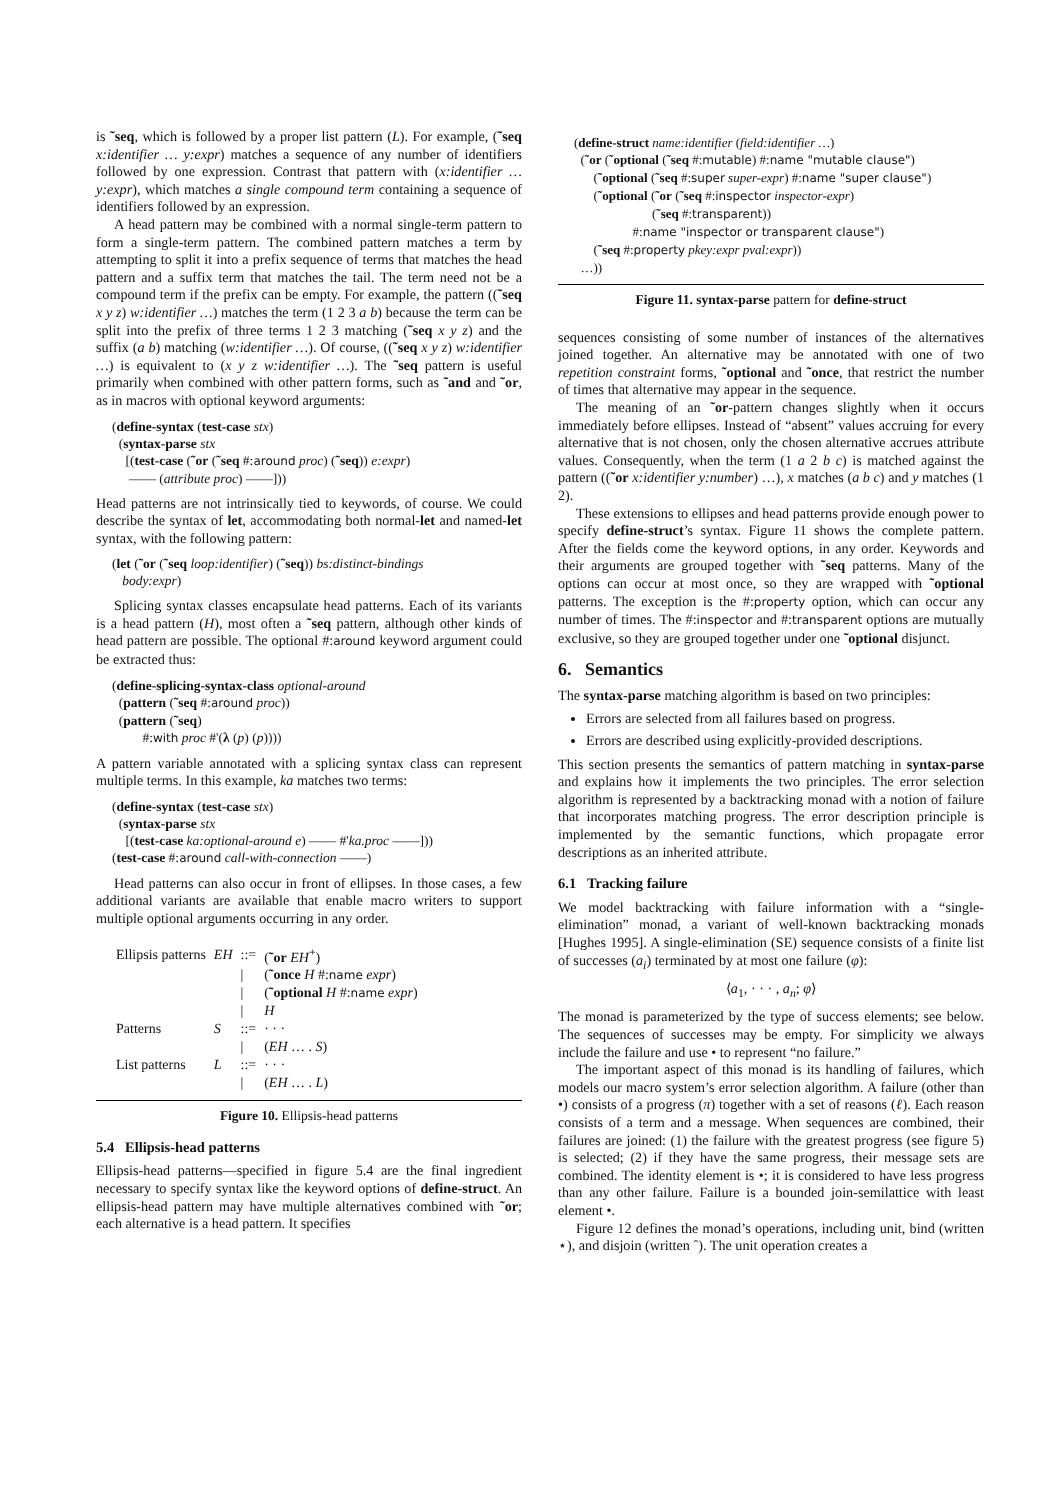is ˜seq, which is followed by a proper list pattern (L). For example, (˜seq x:identifier … y:expr) matches a sequence of any number of identifiers followed by one expression. Contrast that pattern with (x:identifier … y:expr), which matches a single compound term containing a sequence of identifiers followed by an expression.
A head pattern may be combined with a normal single-term pattern to form a single-term pattern. The combined pattern matches a term by attempting to split it into a prefix sequence of terms that matches the head pattern and a suffix term that matches the tail. The term need not be a compound term if the prefix can be empty. For example, the pattern ((˜seq x y z) w:identifier …) matches the term (1 2 3 a b) because the term can be split into the prefix of three terms 1 2 3 matching (˜seq x y z) and the suffix (a b) matching (w:identifier …). Of course, ((˜seq x y z) w:identifier …) is equivalent to (x y z w:identifier …). The ˜seq pattern is useful primarily when combined with other pattern forms, such as ˜and and ˜or, as in macros with optional keyword arguments:
(define-syntax (test-case stx)
(syntax-parse stx
[(test-case (˜or (˜seq #:around proc) (˜seq)) e:expr)
—— (attribute proc) ——]))
Head patterns are not intrinsically tied to keywords, of course. We could describe the syntax of let, accommodating both normal-let and named-let syntax, with the following pattern:
(let (˜or (˜seq loop:identifier) (˜seq)) bs:distinct-bindings
body:expr)
Splicing syntax classes encapsulate head patterns. Each of its variants is a head pattern (H), most often a ˜seq pattern, although other kinds of head pattern are possible. The optional #:around keyword argument could be extracted thus:
(define-splicing-syntax-class optional-around
(pattern (˜seq #:around proc))
(pattern (˜seq)
#:with proc #'(λ (p) (p))))
A pattern variable annotated with a splicing syntax class can represent multiple terms. In this example, ka matches two terms:
(define-syntax (test-case stx)
(syntax-parse stx
[(test-case ka:optional-around e) —— #'ka.proc ——]))
(test-case #:around call-with-connection ——)
Head patterns can also occur in front of ellipses. In those cases, a few additional variants are available that enable macro writers to support multiple optional arguments occurring in any order.
| Ellipsis patterns | EH | ::= | ( ˜or EH<sup>+</sup>) |
| | | / | ( ˜once H #: name expr ) |
| | | / | ( ˜optional H #: name expr ) |
| | | / | H |
| Patterns | S | ::= | · · · |
| | | / | ( EH … . S ) |
| List patterns | L | ::= | · · · |
| | | / | ( EH … . L ) |
Figure 10. Ellipsis-head patterns
5.4 Ellipsis-head patterns
Ellipsis-head patterns—specified in figure 5.4 are the final ingredient necessary to specify syntax like the keyword options of define-struct. An ellipsis-head pattern may have multiple alternatives combined with ˜or; each alternative is a head pattern. It specifies
(define-struct name:identifier (field:identifier …)
(˜or (˜optional (˜seq #:mutable) #:name "mutable clause")
(˜optional (˜seq #:super super-expr) #:name "super clause")
(˜optional (˜or (˜seq #:inspector inspector-expr)
(˜seq #:transparent))
#:name "inspector or transparent clause")
(˜seq #:property pkey:expr pval:expr))
…))
Figure 11. syntax-parse pattern for define-struct
sequences consisting of some number of instances of the alternatives joined together. An alternative may be annotated with one of two repetition constraint forms, ˜optional and ˜once, that restrict the number of times that alternative may appear in the sequence.
The meaning of an ˜or-pattern changes slightly when it occurs immediately before ellipses. Instead of “absent” values accruing for every alternative that is not chosen, only the chosen alternative accrues attribute values. Consequently, when the term (1 a 2 b c) is matched against the pattern ((˜or x:identifier y:number) …), x matches (a b c) and y matches (1 2).
These extensions to ellipses and head patterns provide enough power to specify define-struct’s syntax. Figure 11 shows the complete pattern. After the fields come the keyword options, in any order. Keywords and their arguments are grouped together with ˜seq patterns. Many of the options can occur at most once, so they are wrapped with ˜optional patterns. The exception is the #:property option, which can occur any number of times. The #:inspector and #:transparent options are mutually exclusive, so they are grouped together under one ˜optional disjunct.
6. Semantics
The syntax-parse matching algorithm is based on two principles:
Errors are selected from all failures based on progress.
Errors are described using explicitly-provided descriptions.
This section presents the semantics of pattern matching in syntax-parse and explains how it implements the two principles. The error selection algorithm is represented by a backtracking monad with a notion of failure that incorporates matching progress. The error description principle is implemented by the semantic functions, which propagate error descriptions as an inherited attribute.
6.1 Tracking failure
We model backtracking with failure information with a “single-elimination” monad, a variant of well-known backtracking monads [Hughes 1995]. A single-elimination (SE) sequence consists of a finite list of successes (a<sub>i</sub>) terminated by at most one failure (φ):
⟨a<sub>1</sub>, · · · , a<sub>n</sub>; φ⟩
The monad is parameterized by the type of success elements; see below. The sequences of successes may be empty. For simplicity we always include the failure and use • to represent “no failure.”
The important aspect of this monad is its handling of failures, which models our macro system’s error selection algorithm. A failure (other than •) consists of a progress (π) together with a set of reasons (ℓ). Each reason consists of a term and a message. When sequences are combined, their failures are joined: (1) the failure with the greatest progress (see figure 5) is selected; (2) if they have the same progress, their message sets are combined. The identity element is •; it is considered to have less progress than any other failure. Failure is a bounded join-semilattice with least element •.
Figure 12 defines the monad’s operations, including unit, bind (written ⋆), and disjoin (written ˆ). The unit operation creates a